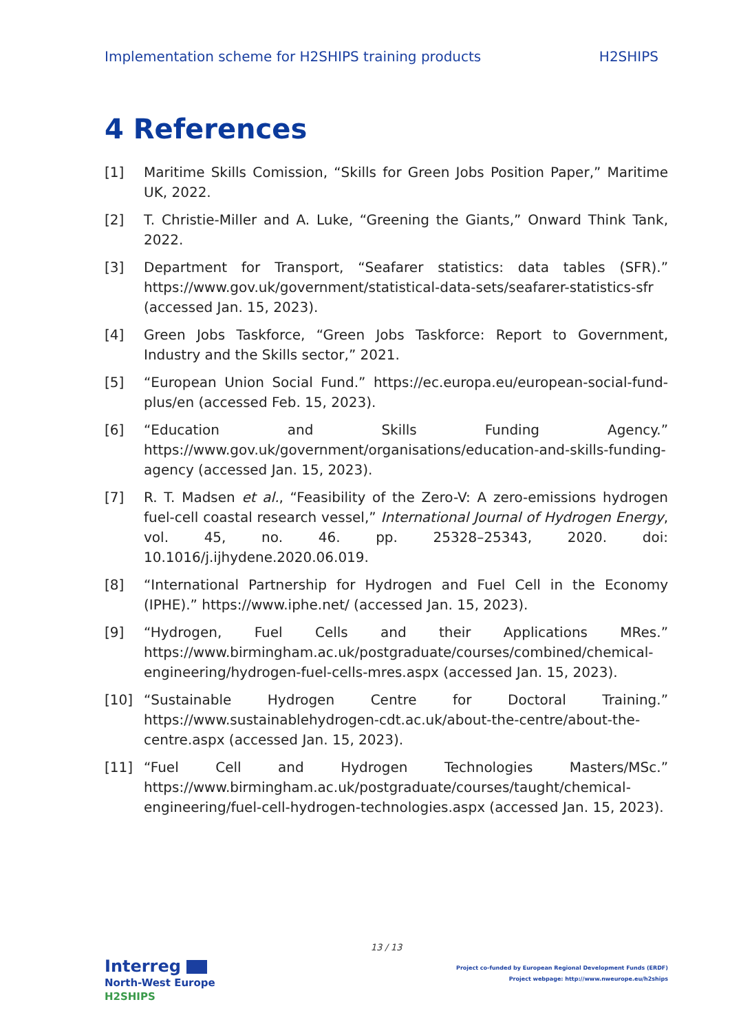Implementation scheme for H2SHIPS training products H2SHIPS
4 References
[1] Maritime Skills Comission, “Skills for Green Jobs Position Paper,” Maritime UK, 2022.
[2] T. Christie-Miller and A. Luke, “Greening the Giants,” Onward Think Tank, 2022.
[3] Department for Transport, “Seafarer statistics: data tables (SFR).” https://www.gov.uk/government/statistical-data-sets/seafarer-statistics-sfr (accessed Jan. 15, 2023).
[4] Green Jobs Taskforce, “Green Jobs Taskforce: Report to Government, Industry and the Skills sector,” 2021.
[5] “European Union Social Fund.” https://ec.europa.eu/european-social-fund-plus/en (accessed Feb. 15, 2023).
[6] “Education and Skills Funding Agency.” https://www.gov.uk/government/organisations/education-and-skills-funding-agency (accessed Jan. 15, 2023).
[7] R. T. Madsen et al., “Feasibility of the Zero-V: A zero-emissions hydrogen fuel-cell coastal research vessel,” International Journal of Hydrogen Energy, vol. 45, no. 46. pp. 25328–25343, 2020. doi: 10.1016/j.ijhydene.2020.06.019.
[8] “International Partnership for Hydrogen and Fuel Cell in the Economy (IPHE).” https://www.iphe.net/ (accessed Jan. 15, 2023).
[9] “Hydrogen, Fuel Cells and their Applications MRes.” https://www.birmingham.ac.uk/postgraduate/courses/combined/chemical-engineering/hydrogen-fuel-cells-mres.aspx (accessed Jan. 15, 2023).
[10] “Sustainable Hydrogen Centre for Doctoral Training.” https://www.sustainablehydrogen-cdt.ac.uk/about-the-centre/about-the-centre.aspx (accessed Jan. 15, 2023).
[11] “Fuel Cell and Hydrogen Technologies Masters/MSc.” https://www.birmingham.ac.uk/postgraduate/courses/taught/chemical-engineering/fuel-cell-hydrogen-technologies.aspx (accessed Jan. 15, 2023).
13 / 13
Interreg
North-West Europe
H2SHIPS
Project co-funded by European Regional Development Funds (ERDF)
Project webpage: http://www.nweurope.eu/h2ships